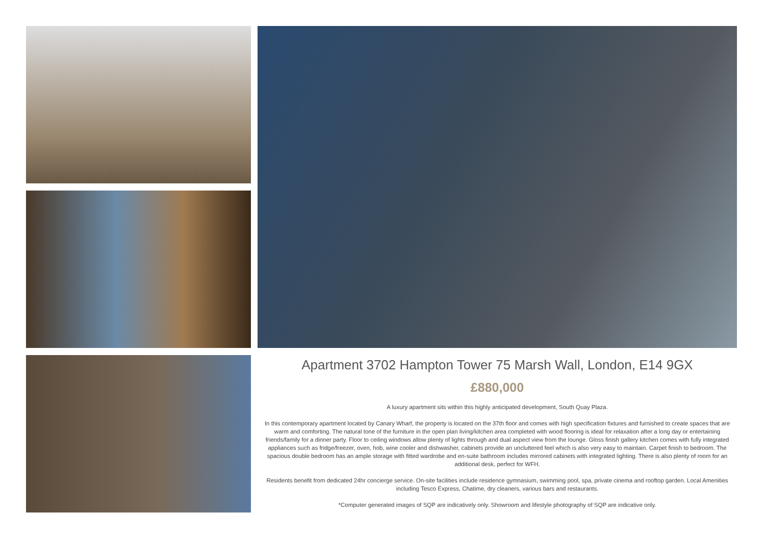Apartment 3702 Hampton Tower 75 Marsh Wall, London, E14 9GX
£880,000
A luxury apartment sits within this highly anticipated development, South Quay Plaza.
In this contemporary apartment located by Canary Wharf, the property is located on the 37th floor and comes with high specification fixtures and furnished to create spaces that are warm and comforting. The natural tone of the furniture in the open plan living/kitchen area completed with wood flooring is ideal for relaxation after a long day or entertaining friends/family for a dinner party. Floor to ceiling windows allow plenty of lights through and dual aspect view from the lounge. Gloss finish gallery kitchen comes with fully integrated appliances such as fridge/freezer, oven, hob, wine cooler and dishwasher, cabinets provide an uncluttered feel which is also very easy to maintain. Carpet finish to bedroom. The spacious double bedroom has an ample storage with fitted wardrobe and en-suite bathroom includes mirrored cabinets with integrated lighting. There is also plenty of room for an additional desk, perfect for WFH.
Residents benefit from dedicated 24hr concierge service. On-site facilities include residence gymnasium, swimming pool, spa, private cinema and rooftop garden. Local Amenities including Tesco Express, Chatime, dry cleaners, various bars and restaurants.
*Computer generated images of SQP are indicatively only. Showroom and lifestyle photography of SQP are indicative only.